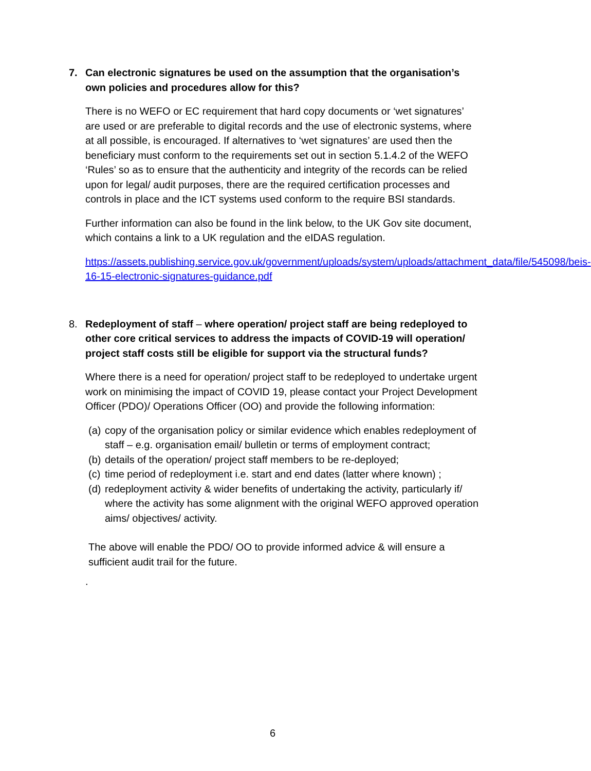7. Can electronic signatures be used on the assumption that the organisation’s own policies and procedures allow for this?
There is no WEFO or EC requirement that hard copy documents or ‘wet signatures’ are used or are preferable to digital records and the use of electronic systems, where at all possible, is encouraged. If alternatives to ‘wet signatures’ are used then the beneficiary must conform to the requirements set out in section 5.1.4.2 of the WEFO ‘Rules’ so as to ensure that the authenticity and integrity of the records can be relied upon for legal/ audit purposes, there are the required certification processes and controls in place and the ICT systems used conform to the require BSI standards.
Further information can also be found in the link below, to the UK Gov site document, which contains a link to a UK regulation and the eIDAS regulation.
https://assets.publishing.service.gov.uk/government/uploads/system/uploads/attachment_data/file/545098/beis-16-15-electronic-signatures-guidance.pdf
8. Redeployment of staff – where operation/ project staff are being redeployed to other core critical services to address the impacts of COVID-19 will operation/ project staff costs still be eligible for support via the structural funds?
Where there is a need for operation/ project staff to be redeployed to undertake urgent work on minimising the impact of COVID 19, please contact your Project Development Officer (PDO)/ Operations Officer (OO) and provide the following information:
(a) copy of the organisation policy or similar evidence which enables redeployment of staff – e.g. organisation email/ bulletin or terms of employment contract;
(b) details of the operation/ project staff members to be re-deployed;
(c) time period of redeployment i.e. start and end dates (latter where known) ;
(d) redeployment activity & wider benefits of undertaking the activity, particularly if/ where the activity has some alignment with the original WEFO approved operation aims/ objectives/ activity.
The above will enable the PDO/ OO to provide informed advice & will ensure a sufficient audit trail for the future.
.
6